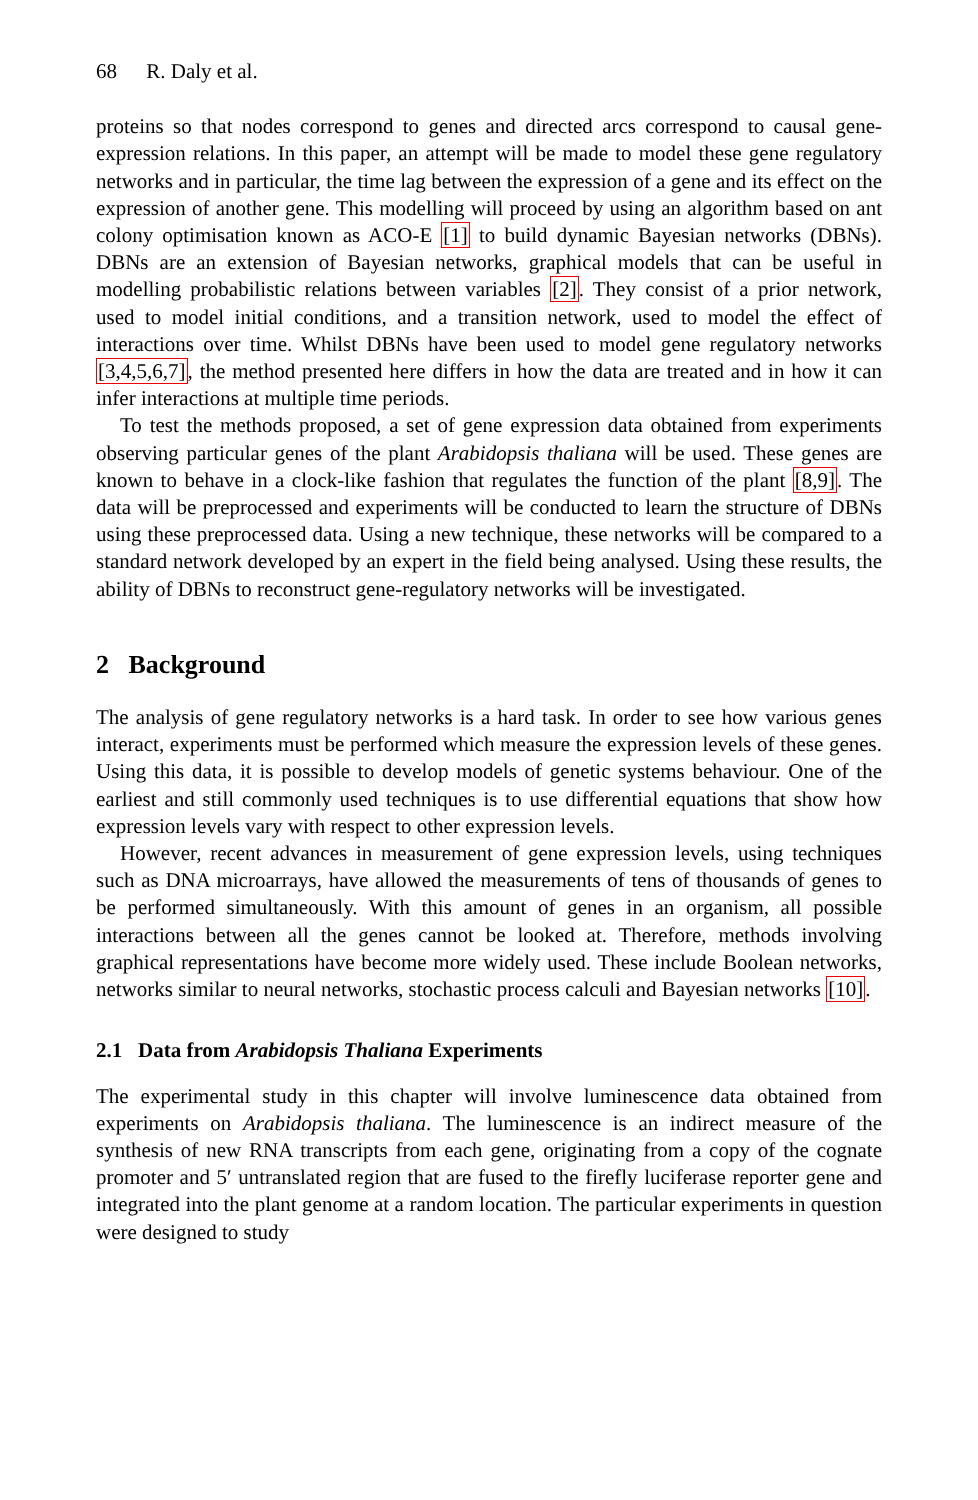68 R. Daly et al.
proteins so that nodes correspond to genes and directed arcs correspond to causal gene-expression relations. In this paper, an attempt will be made to model these gene regulatory networks and in particular, the time lag between the expression of a gene and its effect on the expression of another gene. This modelling will proceed by using an algorithm based on ant colony optimisation known as ACO-E [1] to build dynamic Bayesian networks (DBNs). DBNs are an extension of Bayesian networks, graphical models that can be useful in modelling probabilistic relations between variables [2]. They consist of a prior network, used to model initial conditions, and a transition network, used to model the effect of interactions over time. Whilst DBNs have been used to model gene regulatory networks [3,4,5,6,7], the method presented here differs in how the data are treated and in how it can infer interactions at multiple time periods.
To test the methods proposed, a set of gene expression data obtained from experiments observing particular genes of the plant Arabidopsis thaliana will be used. These genes are known to behave in a clock-like fashion that regulates the function of the plant [8,9]. The data will be preprocessed and experiments will be conducted to learn the structure of DBNs using these preprocessed data. Using a new technique, these networks will be compared to a standard network developed by an expert in the field being analysed. Using these results, the ability of DBNs to reconstruct gene-regulatory networks will be investigated.
2 Background
The analysis of gene regulatory networks is a hard task. In order to see how various genes interact, experiments must be performed which measure the expression levels of these genes. Using this data, it is possible to develop models of genetic systems behaviour. One of the earliest and still commonly used techniques is to use differential equations that show how expression levels vary with respect to other expression levels.
However, recent advances in measurement of gene expression levels, using techniques such as DNA microarrays, have allowed the measurements of tens of thousands of genes to be performed simultaneously. With this amount of genes in an organism, all possible interactions between all the genes cannot be looked at. Therefore, methods involving graphical representations have become more widely used. These include Boolean networks, networks similar to neural networks, stochastic process calculi and Bayesian networks [10].
2.1 Data from Arabidopsis Thaliana Experiments
The experimental study in this chapter will involve luminescence data obtained from experiments on Arabidopsis thaliana. The luminescence is an indirect measure of the synthesis of new RNA transcripts from each gene, originating from a copy of the cognate promoter and 5′ untranslated region that are fused to the firefly luciferase reporter gene and integrated into the plant genome at a random location. The particular experiments in question were designed to study